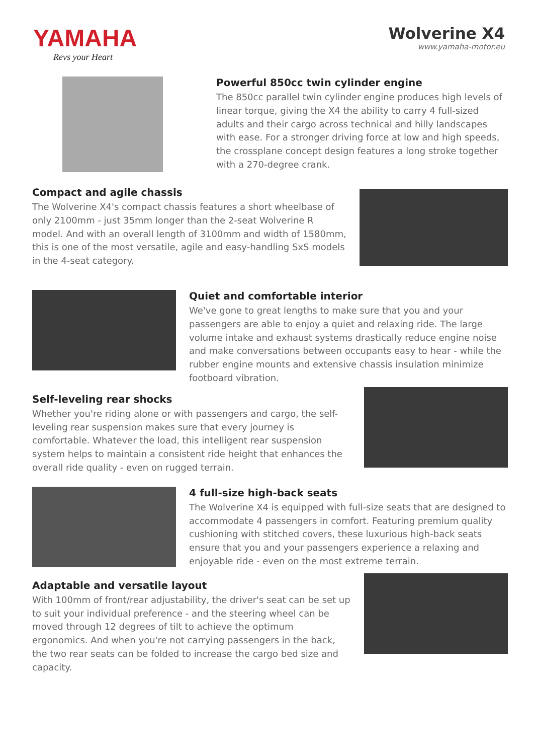YAMAHA
Revs your Heart
Wolverine X4
www.yamaha-motor.eu
Powerful 850cc twin cylinder engine
The 850cc parallel twin cylinder engine produces high levels of linear torque, giving the X4 the ability to carry 4 full-sized adults and their cargo across technical and hilly landscapes with ease. For a stronger driving force at low and high speeds, the crossplane concept design features a long stroke together with a 270-degree crank.
Compact and agile chassis
The Wolverine X4's compact chassis features a short wheelbase of only 2100mm - just 35mm longer than the 2-seat Wolverine R model. And with an overall length of 3100mm and width of 1580mm, this is one of the most versatile, agile and easy-handling SxS models in the 4-seat category.
Quiet and comfortable interior
We've gone to great lengths to make sure that you and your passengers are able to enjoy a quiet and relaxing ride. The large volume intake and exhaust systems drastically reduce engine noise and make conversations between occupants easy to hear - while the rubber engine mounts and extensive chassis insulation minimize footboard vibration.
Self-leveling rear shocks
Whether you're riding alone or with passengers and cargo, the self-leveling rear suspension makes sure that every journey is comfortable. Whatever the load, this intelligent rear suspension system helps to maintain a consistent ride height that enhances the overall ride quality - even on rugged terrain.
4 full-size high-back seats
The Wolverine X4 is equipped with full-size seats that are designed to accommodate 4 passengers in comfort. Featuring premium quality cushioning with stitched covers, these luxurious high-back seats ensure that you and your passengers experience a relaxing and enjoyable ride - even on the most extreme terrain.
Adaptable and versatile layout
With 100mm of front/rear adjustability, the driver's seat can be set up to suit your individual preference - and the steering wheel can be moved through 12 degrees of tilt to achieve the optimum ergonomics. And when you're not carrying passengers in the back, the two rear seats can be folded to increase the cargo bed size and capacity.